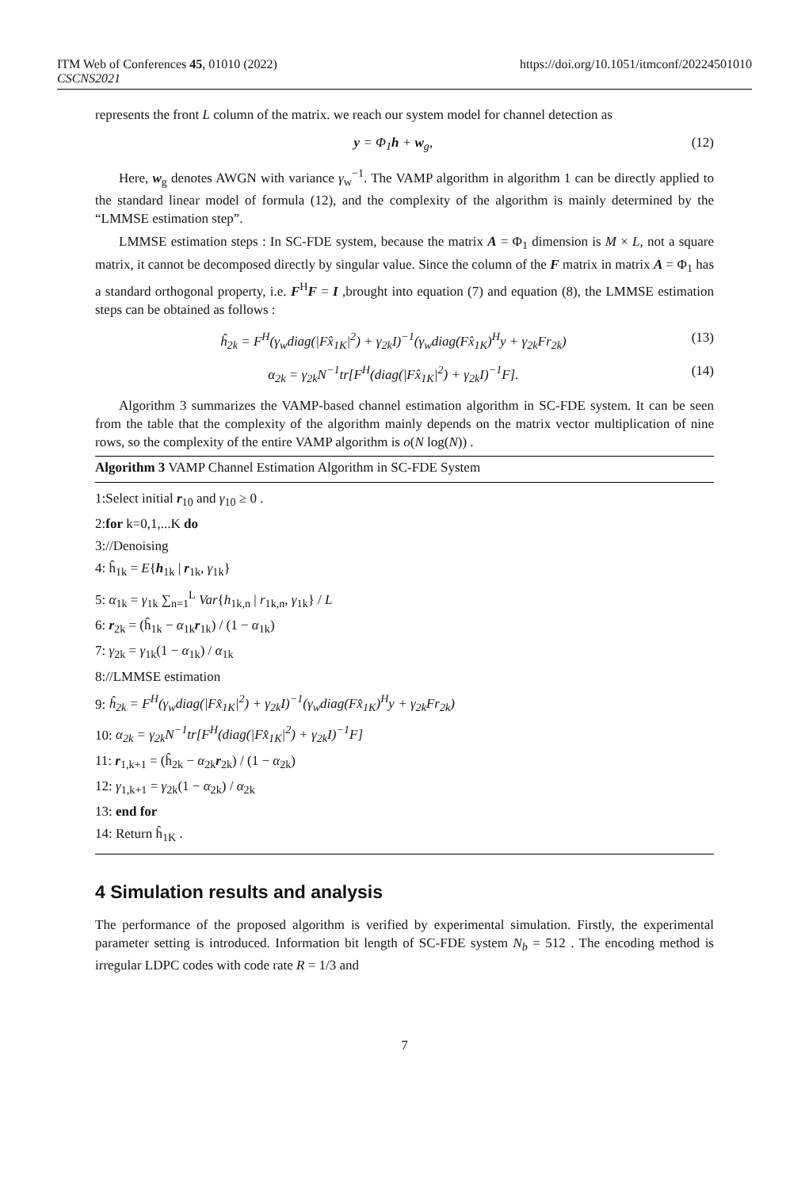ITM Web of Conferences 45, 01010 (2022)
CSCNS2021
https://doi.org/10.1051/itmconf/20224501010
represents the front L column of the matrix. we reach our system model for channel detection as
y = Φ<sub>1</sub>h + w<sub>g</sub>, (12)
Here, w<sub>g</sub> denotes AWGN with variance γ<sub>w</sub><sup>−1</sup>. The VAMP algorithm in algorithm 1 can be directly applied to the standard linear model of formula (12), and the complexity of the algorithm is mainly determined by the “LMMSE estimation step”.
LMMSE estimation steps : In SC-FDE system, because the matrix A = Φ<sub>1</sub> dimension is M × L, not a square matrix, it cannot be decomposed directly by singular value. Since the column of the F matrix in matrix A = Φ<sub>1</sub> has a standard orthogonal property, i.e. F<sup>H</sup>F = I ,brought into equation (7) and equation (8), the LMMSE estimation steps can be obtained as follows :
ĥ<sub>2k</sub> = F<sup>H</sup>(γ<sub>w</sub>diag(|Fx̂<sub>1K</sub>|<sup>2</sup>) + γ<sub>2k</sub>I)<sup>−1</sup>(γ<sub>w</sub>diag(Fx̂<sub>1K</sub>)<sup>H</sup>y + γ<sub>2k</sub>Fr<sub>2k</sub>) (13)
α<sub>2k</sub> = γ<sub>2k</sub>N<sup>−1</sup>tr[F<sup>H</sup>(diag(|Fx̂<sub>1K</sub>|<sup>2</sup>) + γ<sub>2k</sub>I)<sup>−1</sup>F]. (14)
Algorithm 3 summarizes the VAMP-based channel estimation algorithm in SC-FDE system. It can be seen from the table that the complexity of the algorithm mainly depends on the matrix vector multiplication of nine rows, so the complexity of the entire VAMP algorithm is o(N log(N)) .
Algorithm 3 VAMP Channel Estimation Algorithm in SC-FDE System
1:Select initial r<sub>10</sub> and γ<sub>10</sub> ≥ 0 .
2:for k=0,1,...K do
3://Denoising
4: ĥ<sub>1k</sub> = E{h<sub>1k</sub> | r<sub>1k</sub>, γ<sub>1k</sub>}
5: α<sub>1k</sub> = γ<sub>1k</sub> ∑<sub>n=1</sub><sup>L</sup> Var{h<sub>1k,n</sub> | r<sub>1k,n</sub>, γ<sub>1k</sub>} / L
6: r<sub>2k</sub> = (ĥ<sub>1k</sub> − α<sub>1k</sub>r<sub>1k</sub>) / (1 − α<sub>1k</sub>)
7: γ<sub>2k</sub> = γ<sub>1k</sub>(1 − α<sub>1k</sub>) / α<sub>1k</sub>
8://LMMSE estimation
9: ĥ<sub>2k</sub> = F<sup>H</sup>(γ<sub>w</sub>diag(|Fx̂<sub>1K</sub>|<sup>2</sup>) + γ<sub>2k</sub>I)<sup>−1</sup>(γ<sub>w</sub>diag(Fx̂<sub>1K</sub>)<sup>H</sup>y + γ<sub>2k</sub>Fr<sub>2k</sub>)
10: α<sub>2k</sub> = γ<sub>2k</sub>N<sup>−1</sup>tr[F<sup>H</sup>(diag(|Fx̂<sub>1K</sub>|<sup>2</sup>) + γ<sub>2k</sub>I)<sup>−1</sup>F]
11: r<sub>1,k+1</sub> = (ĥ<sub>2k</sub> − α<sub>2k</sub>r<sub>2k</sub>) / (1 − α<sub>2k</sub>)
12: γ<sub>1,k+1</sub> = γ<sub>2k</sub>(1 − α<sub>2k</sub>) / α<sub>2k</sub>
13: end for
14: Return ĥ<sub>1K</sub> .
4 Simulation results and analysis
The performance of the proposed algorithm is verified by experimental simulation. Firstly, the experimental parameter setting is introduced. Information bit length of SC-FDE system N<sub>b</sub> = 512 . The encoding method is irregular LDPC codes with code rate R = 1/3 and
7